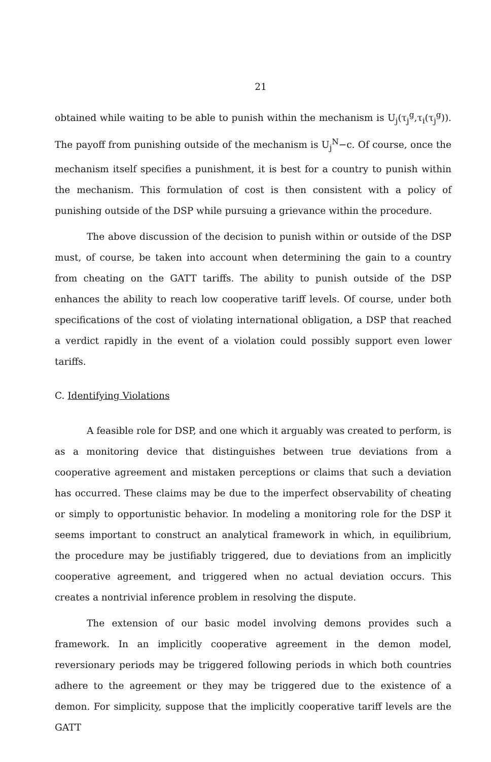21
obtained while waiting to be able to punish within the mechanism is U<sub>j</sub>(τ<sub>j</sub><sup>g</sup>,τ<sub>i</sub>(τ<sub>j</sub><sup>g</sup>)). The payoff from punishing outside of the mechanism is U<sub>j</sub><sup>N</sup>−c. Of course, once the mechanism itself specifies a punishment, it is best for a country to punish within the mechanism. This formulation of cost is then consistent with a policy of punishing outside of the DSP while pursuing a grievance within the procedure.
The above discussion of the decision to punish within or outside of the DSP must, of course, be taken into account when determining the gain to a country from cheating on the GATT tariffs. The ability to punish outside of the DSP enhances the ability to reach low cooperative tariff levels. Of course, under both specifications of the cost of violating international obligation, a DSP that reached a verdict rapidly in the event of a violation could possibly support even lower tariffs.
C. Identifying Violations
A feasible role for DSP, and one which it arguably was created to perform, is as a monitoring device that distinguishes between true deviations from a cooperative agreement and mistaken perceptions or claims that such a deviation has occurred. These claims may be due to the imperfect observability of cheating or simply to opportunistic behavior. In modeling a monitoring role for the DSP it seems important to construct an analytical framework in which, in equilibrium, the procedure may be justifiably triggered, due to deviations from an implicitly cooperative agreement, and triggered when no actual deviation occurs. This creates a nontrivial inference problem in resolving the dispute.
The extension of our basic model involving demons provides such a framework. In an implicitly cooperative agreement in the demon model, reversionary periods may be triggered following periods in which both countries adhere to the agreement or they may be triggered due to the existence of a demon. For simplicity, suppose that the implicitly cooperative tariff levels are the GATT